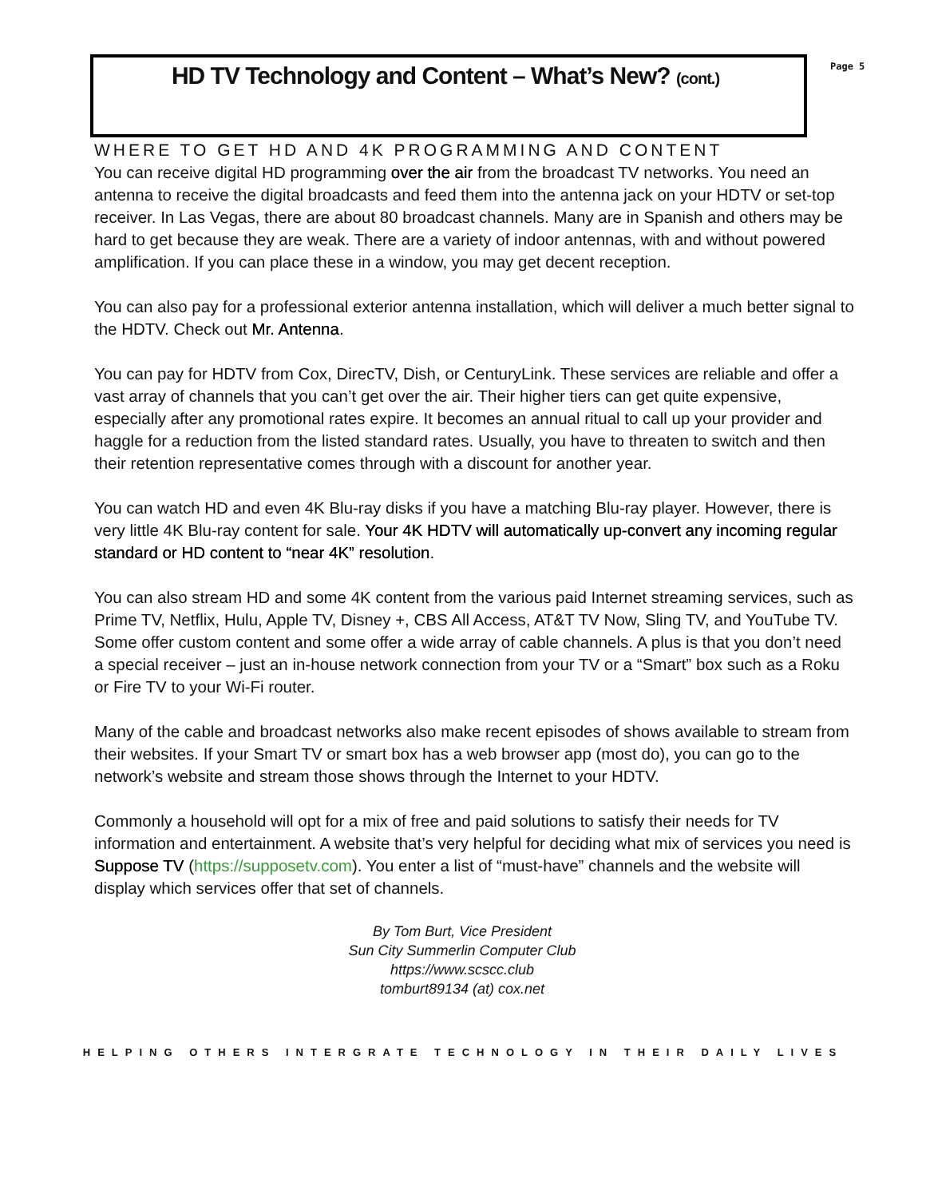HD TV Technology and Content – What’s New? (cont.)
Page 5
WHERE TO GET HD AND 4K PROGRAMMING AND CONTENT
You can receive digital HD programming over the air from the broadcast TV networks. You need an antenna to receive the digital broadcasts and feed them into the antenna jack on your HDTV or set-top receiver. In Las Vegas, there are about 80 broadcast channels. Many are in Spanish and others may be hard to get because they are weak. There are a variety of indoor antennas, with and without powered amplification. If you can place these in a window, you may get decent reception.
You can also pay for a professional exterior antenna installation, which will deliver a much better signal to the HDTV. Check out Mr. Antenna.
You can pay for HDTV from Cox, DirecTV, Dish, or CenturyLink. These services are reliable and offer a vast array of channels that you can’t get over the air. Their higher tiers can get quite expensive, especially after any promotional rates expire. It becomes an annual ritual to call up your provider and haggle for a reduction from the listed standard rates. Usually, you have to threaten to switch and then their retention representative comes through with a discount for another year.
You can watch HD and even 4K Blu-ray disks if you have a matching Blu-ray player. However, there is very little 4K Blu-ray content for sale. Your 4K HDTV will automatically up-convert any incoming regular standard or HD content to “near 4K” resolution.
You can also stream HD and some 4K content from the various paid Internet streaming services, such as Prime TV, Netflix, Hulu, Apple TV, Disney +, CBS All Access, AT&T TV Now, Sling TV, and YouTube TV. Some offer custom content and some offer a wide array of cable channels. A plus is that you don’t need a special receiver – just an in-house network connection from your TV or a “Smart” box such as a Roku or Fire TV to your Wi-Fi router.
Many of the cable and broadcast networks also make recent episodes of shows available to stream from their websites. If your Smart TV or smart box has a web browser app (most do), you can go to the network’s website and stream those shows through the Internet to your HDTV.
Commonly a household will opt for a mix of free and paid solutions to satisfy their needs for TV information and entertainment. A website that’s very helpful for deciding what mix of services you need is Suppose TV (https://supposetv.com). You enter a list of “must-have” channels and the website will display which services offer that set of channels.
By Tom Burt, Vice President
Sun City Summerlin Computer Club
https://www.scscc.club
tomburt89134 (at) cox.net
HELPING OTHERS INTERGRATE TECHNOLOGY IN THEIR DAILY LIVES